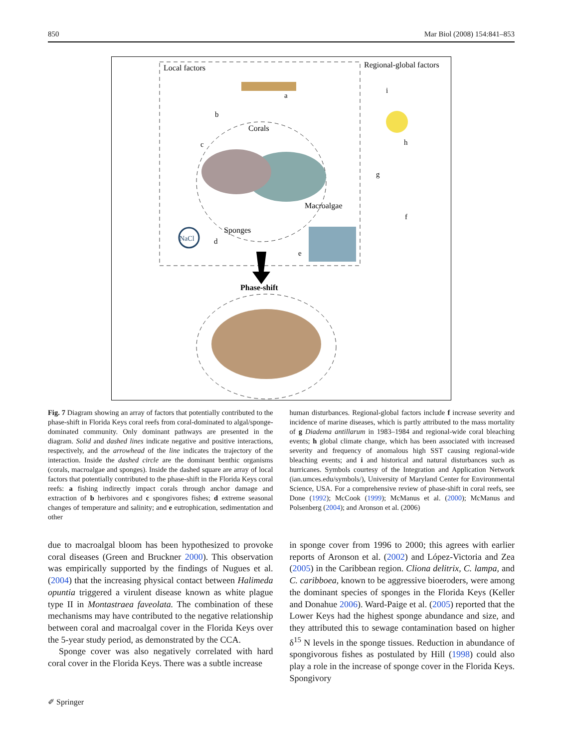850 Mar Biol (2008) 154:841–853
Local factors
Regional-global factors
a
b
c
h
i
g
f
Corals
Macroalgae
Sponges
NaCl
d
e
Phase-shift
Fig. 7 Diagram showing an array of factors that potentially contributed to the phase-shift in Florida Keys coral reefs from coral-dominated to algal/sponge-dominated community. Only dominant pathways are presented in the diagram. Solid and dashed lines indicate negative and positive interactions, respectively, and the arrowhead of the line indicates the trajectory of the interaction. Inside the dashed circle are the dominant benthic organisms (corals, macroalgae and sponges). Inside the dashed square are array of local factors that potentially contributed to the phase-shift in the Florida Keys coral reefs: a fishing indirectly impact corals through anchor damage and extraction of b herbivores and c spongivores fishes; d extreme seasonal changes of temperature and salinity; and e eutrophication, sedimentation and other
human disturbances. Regional-global factors include f increase severity and incidence of marine diseases, which is partly attributed to the mass mortality of g Diadema antillarum in 1983–1984 and regional-wide coral bleaching events; h global climate change, which has been associated with increased severity and frequency of anomalous high SST causing regional-wide bleaching events; and i and historical and natural disturbances such as hurricanes. Symbols courtesy of the Integration and Application Network (ian.umces.edu/symbols/), University of Maryland Center for Environmental Science, USA. For a comprehensive review of phase-shift in coral reefs, see Done (1992); McCook (1999); McManus et al. (2000); McManus and Polsenberg (2004); and Aronson et al. (2006)
due to macroalgal bloom has been hypothesized to provoke coral diseases (Green and Bruckner 2000). This observation was empirically supported by the findings of Nugues et al. (2004) that the increasing physical contact between Halimeda opuntia triggered a virulent disease known as white plague type II in Montastraea faveolata. The combination of these mechanisms may have contributed to the negative relationship between coral and macroalgal cover in the Florida Keys over the 5-year study period, as demonstrated by the CCA.
Sponge cover was also negatively correlated with hard coral cover in the Florida Keys. There was a subtle increase
in sponge cover from 1996 to 2000; this agrees with earlier reports of Aronson et al. (2002) and López-Victoria and Zea (2005) in the Caribbean region. Cliona delitrix, C. lampa, and C. caribboea, known to be aggressive bioeroders, were among the dominant species of sponges in the Florida Keys (Keller and Donahue 2006). Ward-Paige et al. (2005) reported that the Lower Keys had the highest sponge abundance and size, and they attributed this to sewage contamination based on higher δ<sup>15</sup> N levels in the sponge tissues. Reduction in abundance of spongivorous fishes as postulated by Hill (1998) could also play a role in the increase of sponge cover in the Florida Keys. Spongivory
✐ Springer